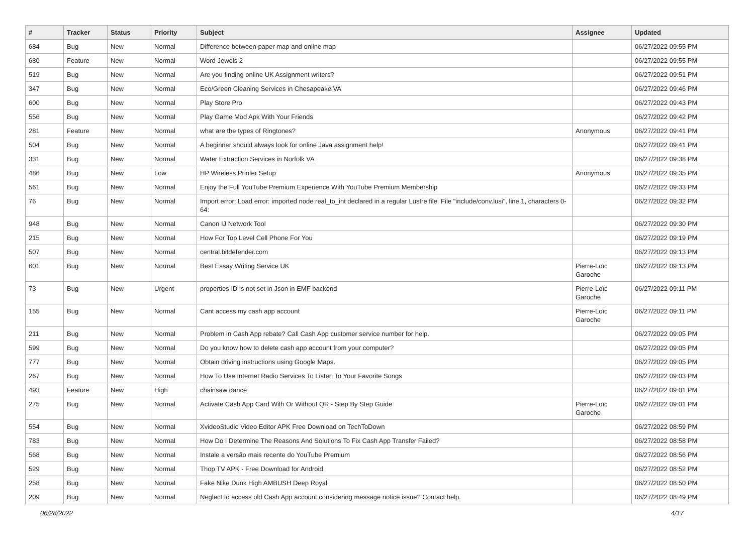| # | Tracker | Status | Priority | Subject | Assignee | Updated |
| --- | --- | --- | --- | --- | --- | --- |
| 684 | Bug | New | Normal | Difference between paper map and online map | | 06/27/2022 09:55 PM |
| 680 | Feature | New | Normal | Word Jewels 2 | | 06/27/2022 09:55 PM |
| 519 | Bug | New | Normal | Are you finding online UK Assignment writers? | | 06/27/2022 09:51 PM |
| 347 | Bug | New | Normal | Eco/Green Cleaning Services in Chesapeake VA | | 06/27/2022 09:46 PM |
| 600 | Bug | New | Normal | Play Store Pro | | 06/27/2022 09:43 PM |
| 556 | Bug | New | Normal | Play Game Mod Apk With Your Friends | | 06/27/2022 09:42 PM |
| 281 | Feature | New | Normal | what are the types of Ringtones? | Anonymous | 06/27/2022 09:41 PM |
| 504 | Bug | New | Normal | A beginner should always look for online Java assignment help! | | 06/27/2022 09:41 PM |
| 331 | Bug | New | Normal | Water Extraction Services in Norfolk VA | | 06/27/2022 09:38 PM |
| 486 | Bug | New | Low | HP Wireless Printer Setup | Anonymous | 06/27/2022 09:35 PM |
| 561 | Bug | New | Normal | Enjoy the Full YouTube Premium Experience With YouTube Premium Membership | | 06/27/2022 09:33 PM |
| 76 | Bug | New | Normal | Import error: Load error: imported node real_to_int declared in a regular Lustre file. File "include/conv.lusi", line 1, characters 0-64: | | 06/27/2022 09:32 PM |
| 948 | Bug | New | Normal | Canon IJ Network Tool | | 06/27/2022 09:30 PM |
| 215 | Bug | New | Normal | How For Top Level Cell Phone For You | | 06/27/2022 09:19 PM |
| 507 | Bug | New | Normal | central.bitdefender.com | | 06/27/2022 09:13 PM |
| 601 | Bug | New | Normal | Best Essay Writing Service UK | Pierre-Loïc Garoche | 06/27/2022 09:13 PM |
| 73 | Bug | New | Urgent | properties ID is not set in Json in EMF backend | Pierre-Loïc Garoche | 06/27/2022 09:11 PM |
| 155 | Bug | New | Normal | Cant access my cash app account | Pierre-Loïc Garoche | 06/27/2022 09:11 PM |
| 211 | Bug | New | Normal | Problem in Cash App rebate? Call Cash App customer service number for help. | | 06/27/2022 09:05 PM |
| 599 | Bug | New | Normal | Do you know how to delete cash app account from your computer? | | 06/27/2022 09:05 PM |
| 777 | Bug | New | Normal | Obtain driving instructions using Google Maps. | | 06/27/2022 09:05 PM |
| 267 | Bug | New | Normal | How To Use Internet Radio Services To Listen To Your Favorite Songs | | 06/27/2022 09:03 PM |
| 493 | Feature | New | High | chainsaw dance | | 06/27/2022 09:01 PM |
| 275 | Bug | New | Normal | Activate Cash App Card With Or Without QR - Step By Step Guide | Pierre-Loïc Garoche | 06/27/2022 09:01 PM |
| 554 | Bug | New | Normal | XvideoStudio Video Editor APK Free Download on TechToDown | | 06/27/2022 08:59 PM |
| 783 | Bug | New | Normal | How Do I Determine The Reasons And Solutions To Fix Cash App Transfer Failed? | | 06/27/2022 08:58 PM |
| 568 | Bug | New | Normal | Instale a versão mais recente do YouTube Premium | | 06/27/2022 08:56 PM |
| 529 | Bug | New | Normal | Thop TV APK - Free Download for Android | | 06/27/2022 08:52 PM |
| 258 | Bug | New | Normal | Fake Nike Dunk High AMBUSH Deep Royal | | 06/27/2022 08:50 PM |
| 209 | Bug | New | Normal | Neglect to access old Cash App account considering message notice issue? Contact help. | | 06/27/2022 08:49 PM |
06/28/2022 4/17